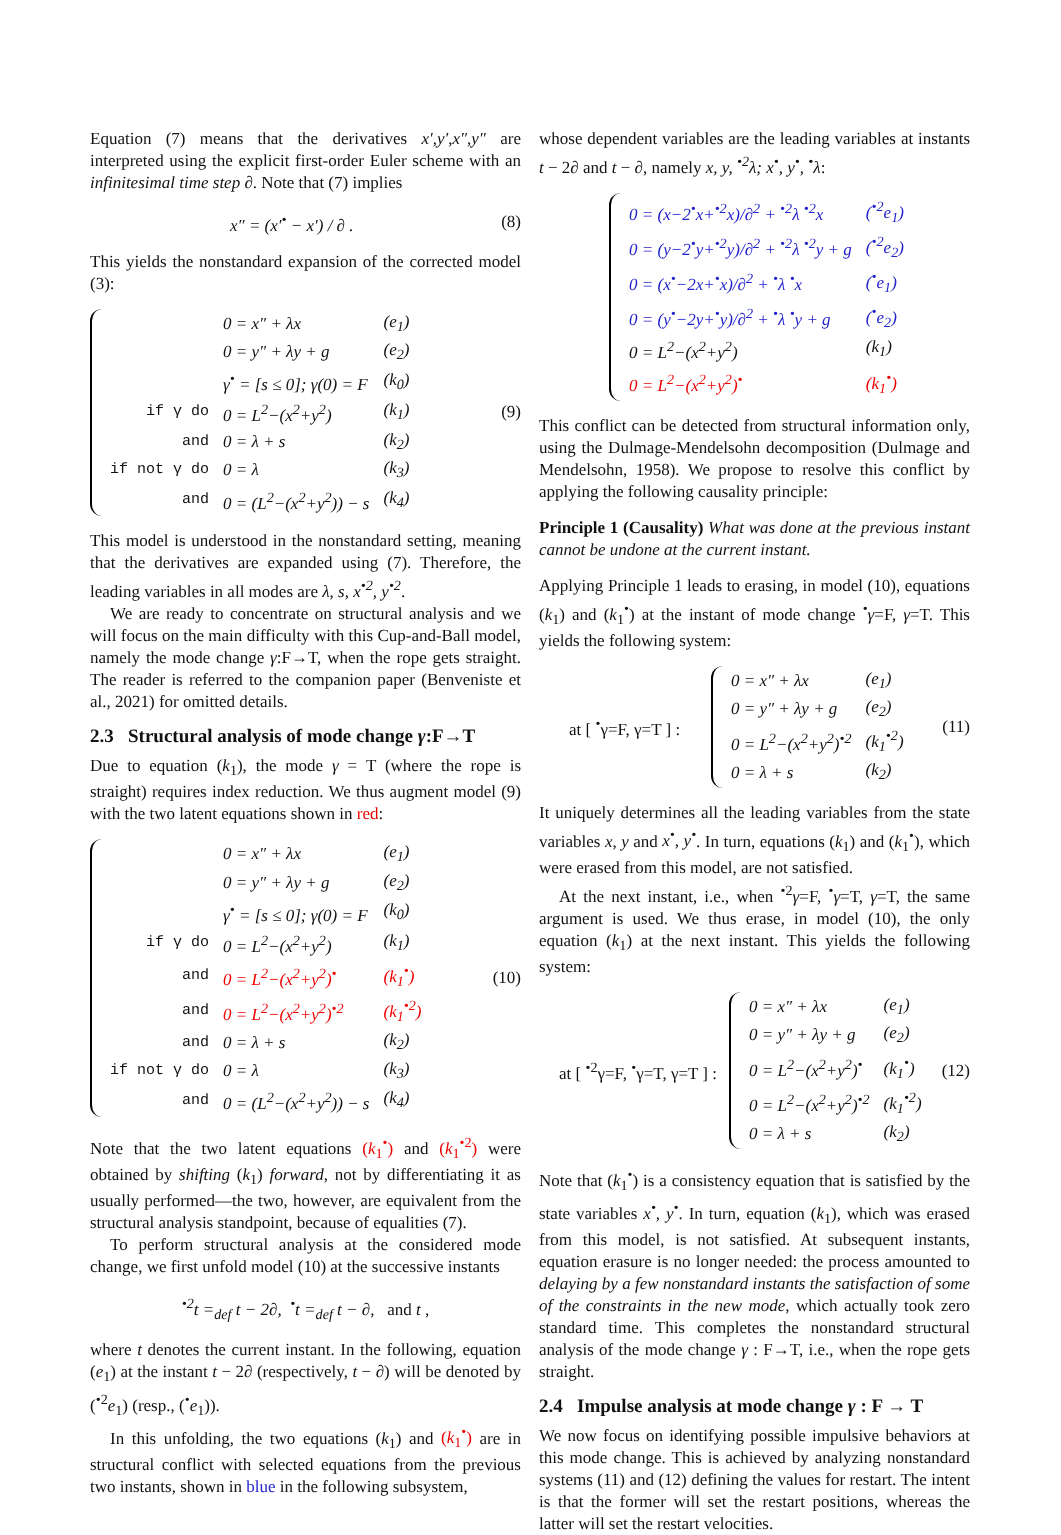Equation (7) means that the derivatives x′,y′,x″,y″ are interpreted using the explicit first-order Euler scheme with an infinitesimal time step ∂. Note that (7) implies
x″ = (x′<sup>•</sup> − x′) / ∂ . (8)
This yields the nonstandard expansion of the corrected model (3):
| | 0 = x″ + λx | (e<sub>1</sub>) |
| | 0 = y″ + λy + g | (e<sub>2</sub>) |
| | γ<sup>•</sup> = [s ≤ 0]; γ(0) = F | (k<sub>0</sub>) |
| if γ do | 0 = L<sup>2</sup>−(x<sup>2</sup>+y<sup>2</sup>) | (k<sub>1</sub>) |
| and | 0 = λ + s | (k<sub>2</sub>) |
| if not γ do | 0 = λ | (k<sub>3</sub>) |
| and | 0 = (L<sup>2</sup>−(x<sup>2</sup>+y<sup>2</sup>)) − s | (k<sub>4</sub>) |
(9)
This model is understood in the nonstandard setting, meaning that the derivatives are expanded using (7). Therefore, the leading variables in all modes are λ, s, x<sup>•2</sup>, y<sup>•2</sup>.
We are ready to concentrate on structural analysis and we will focus on the main difficulty with this Cup-and-Ball model, namely the mode change γ:F→T, when the rope gets straight. The reader is referred to the companion paper (Benveniste et al., 2021) for omitted details.
2.3 Structural analysis of mode change γ:F→T
Due to equation (k<sub>1</sub>), the mode γ = T (where the rope is straight) requires index reduction. We thus augment model (9) with the two latent equations shown in red:
| | 0 = x″ + λx | (e<sub>1</sub>) |
| | 0 = y″ + λy + g | (e<sub>2</sub>) |
| | γ<sup>•</sup> = [s ≤ 0]; γ(0) = F | (k<sub>0</sub>) |
| if γ do | 0 = L<sup>2</sup>−(x<sup>2</sup>+y<sup>2</sup>) | (k<sub>1</sub>) |
| and | 0 = L<sup>2</sup>−(x<sup>2</sup>+y<sup>2</sup>)<sup>•</sup> | (k<sub>1</sub><sup>•</sup>) |
| and | 0 = L<sup>2</sup>−(x<sup>2</sup>+y<sup>2</sup>)<sup>•2</sup> | (k<sub>1</sub><sup>•2</sup>) |
| and | 0 = λ + s | (k<sub>2</sub>) |
| if not γ do | 0 = λ | (k<sub>3</sub>) |
| and | 0 = (L<sup>2</sup>−(x<sup>2</sup>+y<sup>2</sup>)) − s | (k<sub>4</sub>) |
(10)
Note that the two latent equations (k<sub>1</sub><sup>•</sup>) and (k<sub>1</sub><sup>•2</sup>) were obtained by shifting (k<sub>1</sub>) forward, not by differentiating it as usually performed—the two, however, are equivalent from the structural analysis standpoint, because of equalities (7).
To perform structural analysis at the considered mode change, we first unfold model (10) at the successive instants
<sup>•2</sup>t =<sub>def</sub> t − 2∂, <sup>•</sup>t =<sub>def</sub> t − ∂, and t ,
where t denotes the current instant. In the following, equation (e<sub>1</sub>) at the instant t − 2∂ (respectively, t − ∂) will be denoted by (<sup>•2</sup>e<sub>1</sub>) (resp., (<sup>•</sup>e<sub>1</sub>)).
In this unfolding, the two equations (k<sub>1</sub>) and (k<sub>1</sub><sup>•</sup>) are in structural conflict with selected equations from the previous two instants, shown in blue in the following subsystem,
whose dependent variables are the leading variables at instants t − 2∂ and t − ∂, namely x, y, <sup>•2</sup>λ; x<sup>•</sup>, y<sup>•</sup>, <sup>•</sup>λ:
| 0 = (x−2<sup>•</sup>x+<sup>•2</sup>x)/∂<sup>2</sup> + <sup>•2</sup>λ <sup>•2</sup>x | (<sup>•2</sup>e<sub>1</sub>) |
| 0 = (y−2<sup>•</sup>y+<sup>•2</sup>y)/∂<sup>2</sup> + <sup>•2</sup>λ <sup>•2</sup>y + g | (<sup>•2</sup>e<sub>2</sub>) |
| 0 = (x<sup>•</sup>−2x+<sup>•</sup>x)/∂<sup>2</sup> + <sup>•</sup>λ <sup>•</sup>x | (<sup>•</sup>e<sub>1</sub>) |
| 0 = (y<sup>•</sup>−2y+<sup>•</sup>y)/∂<sup>2</sup> + <sup>•</sup>λ <sup>•</sup>y + g | (<sup>•</sup>e<sub>2</sub>) |
| 0 = L<sup>2</sup>−(x<sup>2</sup>+y<sup>2</sup>) | (k<sub>1</sub>) |
| 0 = L<sup>2</sup>−(x<sup>2</sup>+y<sup>2</sup>)<sup>•</sup> | (k<sub>1</sub><sup>•</sup>) |
This conflict can be detected from structural information only, using the Dulmage-Mendelsohn decomposition (Dulmage and Mendelsohn, 1958). We propose to resolve this conflict by applying the following causality principle:
Principle 1 (Causality) What was done at the previous instant cannot be undone at the current instant.
Applying Principle 1 leads to erasing, in model (10), equations (k<sub>1</sub>) and (k<sub>1</sub><sup>•</sup>) at the instant of mode change <sup>•</sup>γ=F, γ=T. This yields the following system:
at [ <sup>•</sup>γ=F, γ=T ] :
| 0 = x″ + λx | (e<sub>1</sub>) |
| 0 = y″ + λy + g | (e<sub>2</sub>) |
| 0 = L<sup>2</sup>−(x<sup>2</sup>+y<sup>2</sup>)<sup>•2</sup> | (k<sub>1</sub><sup>•2</sup>) |
| 0 = λ + s | (k<sub>2</sub>) |
(11)
It uniquely determines all the leading variables from the state variables x, y and x<sup>•</sup>, y<sup>•</sup>. In turn, equations (k<sub>1</sub>) and (k<sub>1</sub><sup>•</sup>), which were erased from this model, are not satisfied.
At the next instant, i.e., when <sup>•2</sup>γ=F, <sup>•</sup>γ=T, γ=T, the same argument is used. We thus erase, in model (10), the only equation (k<sub>1</sub>) at the next instant. This yields the following system:
at [ <sup>•2</sup>γ=F, <sup>•</sup>γ=T, γ=T ] :
| 0 = x″ + λx | (e<sub>1</sub>) |
| 0 = y″ + λy + g | (e<sub>2</sub>) |
| 0 = L<sup>2</sup>−(x<sup>2</sup>+y<sup>2</sup>)<sup>•</sup> | (k<sub>1</sub><sup>•</sup>) |
| 0 = L<sup>2</sup>−(x<sup>2</sup>+y<sup>2</sup>)<sup>•2</sup> | (k<sub>1</sub><sup>•2</sup>) |
| 0 = λ + s | (k<sub>2</sub>) |
(12)
Note that (k<sub>1</sub><sup>•</sup>) is a consistency equation that is satisfied by the state variables x<sup>•</sup>, y<sup>•</sup>. In turn, equation (k<sub>1</sub>), which was erased from this model, is not satisfied. At subsequent instants, equation erasure is no longer needed: the process amounted to delaying by a few nonstandard instants the satisfaction of some of the constraints in the new mode, which actually took zero standard time. This completes the nonstandard structural analysis of the mode change γ : F→T, i.e., when the rope gets straight.
2.4 Impulse analysis at mode change γ : F → T
We now focus on identifying possible impulsive behaviors at this mode change. This is achieved by analyzing nonstandard systems (11) and (12) defining the values for restart. The intent is that the former will set the restart positions, whereas the latter will set the restart velocities.